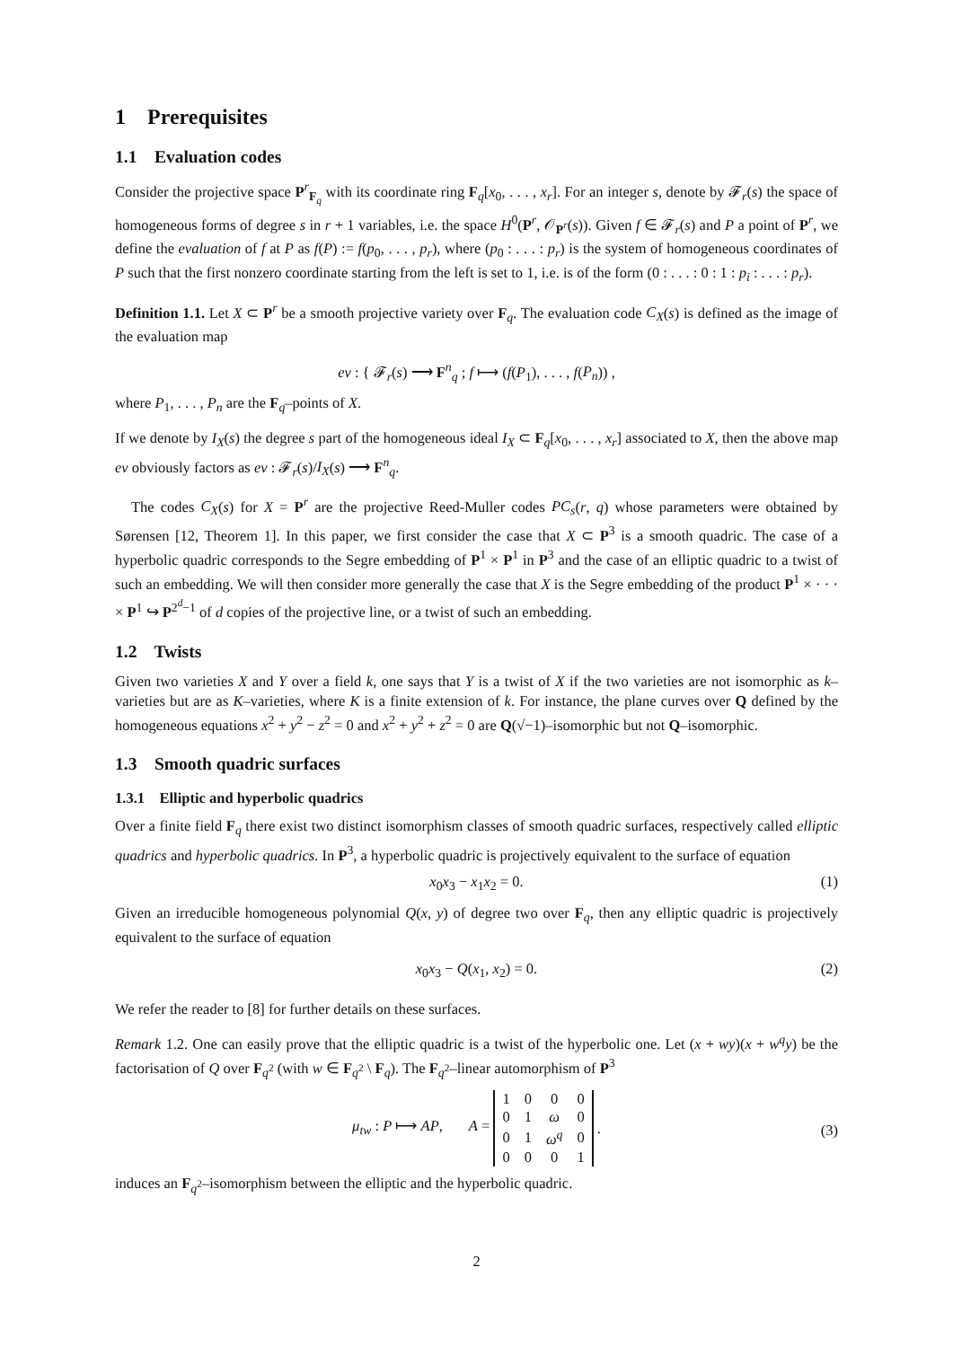1 Prerequisites
1.1 Evaluation codes
Consider the projective space P<sup>r</sup><sub>F<sub>q</sub></sub> with its coordinate ring F<sub>q</sub>[x<sub>0</sub>, . . . , x<sub>r</sub>]. For an integer s, denote by 𝓕<sub>r</sub>(s) the space of homogeneous forms of degree s in r + 1 variables, i.e. the space H<sup>0</sup>(P<sup>r</sup>, 𝒪<sub>P<sup>r</sup></sub>(s)). Given f ∈ 𝓕<sub>r</sub>(s) and P a point of P<sup>r</sup>, we define the evaluation of f at P as f(P) := f(p<sub>0</sub>, . . . , p<sub>r</sub>), where (p<sub>0</sub> : . . . : p<sub>r</sub>) is the system of homogeneous coordinates of P such that the first nonzero coordinate starting from the left is set to 1, i.e. is of the form (0 : . . . : 0 : 1 : p<sub>i</sub> : . . . : p<sub>r</sub>).
Definition 1.1. Let X ⊂ P<sup>r</sup> be a smooth projective variety over F<sub>q</sub>. The evaluation code C<sub>X</sub>(s) is defined as the image of the evaluation map
ev : { 𝓕<sub>r</sub>(s) ⟶ F<sup>n</sup><sub>q</sub> ; f ⟼ (f(P<sub>1</sub>), . . . , f(P<sub>n</sub>)) ,
where P<sub>1</sub>, . . . , P<sub>n</sub> are the F<sub>q</sub>–points of X.
If we denote by I<sub>X</sub>(s) the degree s part of the homogeneous ideal I<sub>X</sub> ⊂ F<sub>q</sub>[x<sub>0</sub>, . . . , x<sub>r</sub>] associated to X, then the above map ev obviously factors as ev : 𝓕<sub>r</sub>(s)/I<sub>X</sub>(s) ⟶ F<sup>n</sup><sub>q</sub>.
The codes C<sub>X</sub>(s) for X = P<sup>r</sup> are the projective Reed-Muller codes PC<sub>s</sub>(r, q) whose parameters were obtained by Sørensen [12, Theorem 1]. In this paper, we first consider the case that X ⊂ P<sup>3</sup> is a smooth quadric. The case of a hyperbolic quadric corresponds to the Segre embedding of P<sup>1</sup> × P<sup>1</sup> in P<sup>3</sup> and the case of an elliptic quadric to a twist of such an embedding. We will then consider more generally the case that X is the Segre embedding of the product P<sup>1</sup> × · · · × P<sup>1</sup> ↪ P<sup>2<sup>d</sup>−1</sup> of d copies of the projective line, or a twist of such an embedding.
1.2 Twists
Given two varieties X and Y over a field k, one says that Y is a twist of X if the two varieties are not isomorphic as k–varieties but are as K–varieties, where K is a finite extension of k. For instance, the plane curves over Q defined by the homogeneous equations x<sup>2</sup> + y<sup>2</sup> − z<sup>2</sup> = 0 and x<sup>2</sup> + y<sup>2</sup> + z<sup>2</sup> = 0 are Q(√−1)–isomorphic but not Q–isomorphic.
1.3 Smooth quadric surfaces
1.3.1 Elliptic and hyperbolic quadrics
Over a finite field F<sub>q</sub> there exist two distinct isomorphism classes of smooth quadric surfaces, respectively called elliptic quadrics and hyperbolic quadrics. In P<sup>3</sup>, a hyperbolic quadric is projectively equivalent to the surface of equation
x<sub>0</sub>x<sub>3</sub> − x<sub>1</sub>x<sub>2</sub> = 0. (1)
Given an irreducible homogeneous polynomial Q(x, y) of degree two over F<sub>q</sub>, then any elliptic quadric is projectively equivalent to the surface of equation
x<sub>0</sub>x<sub>3</sub> − Q(x<sub>1</sub>, x<sub>2</sub>) = 0. (2)
We refer the reader to [8] for further details on these surfaces.
Remark 1.2. One can easily prove that the elliptic quadric is a twist of the hyperbolic one. Let (x + wy)(x + w<sup>q</sup>y) be the factorisation of Q over F<sub>q<sup>2</sup></sub> (with w ∈ F<sub>q<sup>2</sup></sub> \ F<sub>q</sub>). The F<sub>q<sup>2</sup></sub>–linear automorphism of P<sup>3</sup>
μ<sub>tw</sub> : P ⟼ AP, A =
| 1 | 0 | 0 | 0 |
| 0 | 1 | ω | 0 |
| 0 | 1 | ω<sup>q</sup> | 0 |
| 0 | 0 | 0 | 1 |
.
(3)
induces an F<sub>q<sup>2</sup></sub>–isomorphism between the elliptic and the hyperbolic quadric.
2